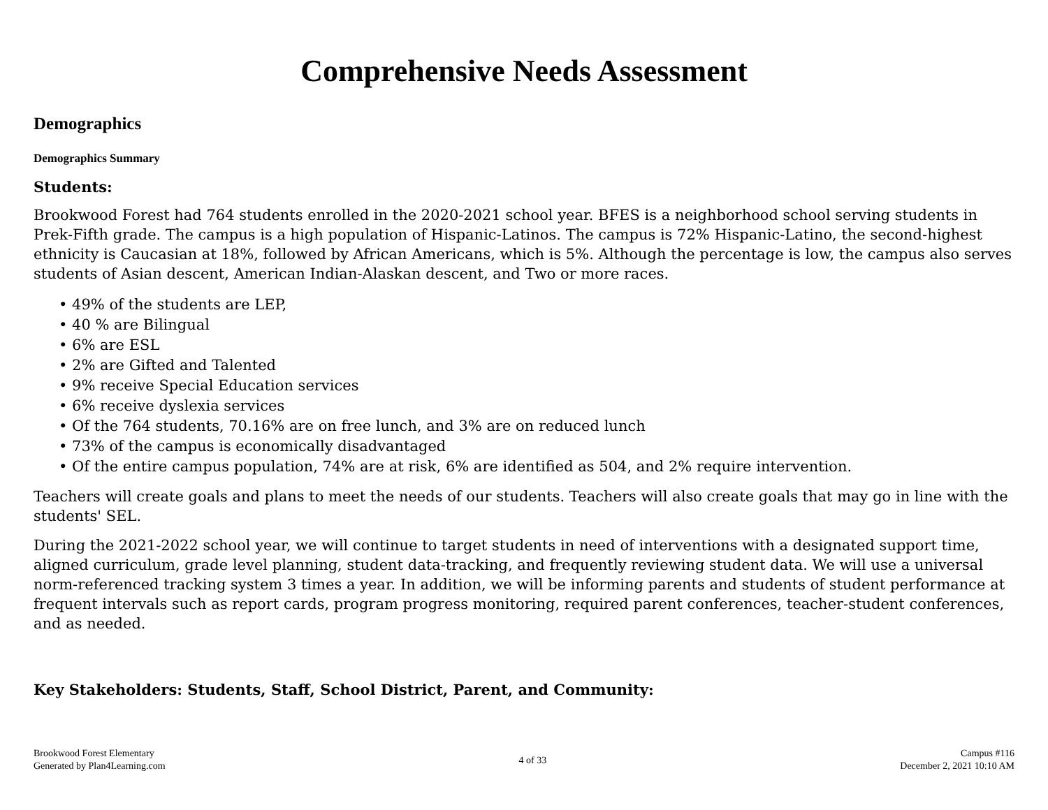Comprehensive Needs Assessment
Demographics
Demographics Summary
Students:
Brookwood Forest had 764 students enrolled in the 2020-2021 school year. BFES is a neighborhood school serving students in Prek-Fifth grade. The campus is a high population of Hispanic-Latinos. The campus is 72% Hispanic-Latino, the second-highest ethnicity is Caucasian at 18%, followed by African Americans, which is 5%. Although the percentage is low, the campus also serves students of Asian descent, American Indian-Alaskan descent, and Two or more races.
• 49% of the students are LEP,
• 40 % are Bilingual
• 6% are ESL
• 2% are Gifted and Talented
• 9% receive Special Education services
• 6% receive dyslexia services
• Of the 764 students, 70.16% are on free lunch, and 3% are on reduced lunch
• 73% of the campus is economically disadvantaged
• Of the entire campus population, 74% are at risk, 6% are identified as 504, and 2% require intervention.
Teachers will create goals and plans to meet the needs of our students. Teachers will also create goals that may go in line with the students' SEL.
During the 2021-2022 school year, we will continue to target students in need of interventions with a designated support time, aligned curriculum, grade level planning, student data-tracking, and frequently reviewing student data. We will use a universal norm-referenced tracking system 3 times a year. In addition, we will be informing parents and students of student performance at frequent intervals such as report cards, program progress monitoring, required parent conferences, teacher-student conferences, and as needed.
Key Stakeholders: Students, Staff, School District, Parent, and Community:
Brookwood Forest Elementary
Generated by Plan4Learning.com
4 of 33
Campus #116
December 2, 2021 10:10 AM